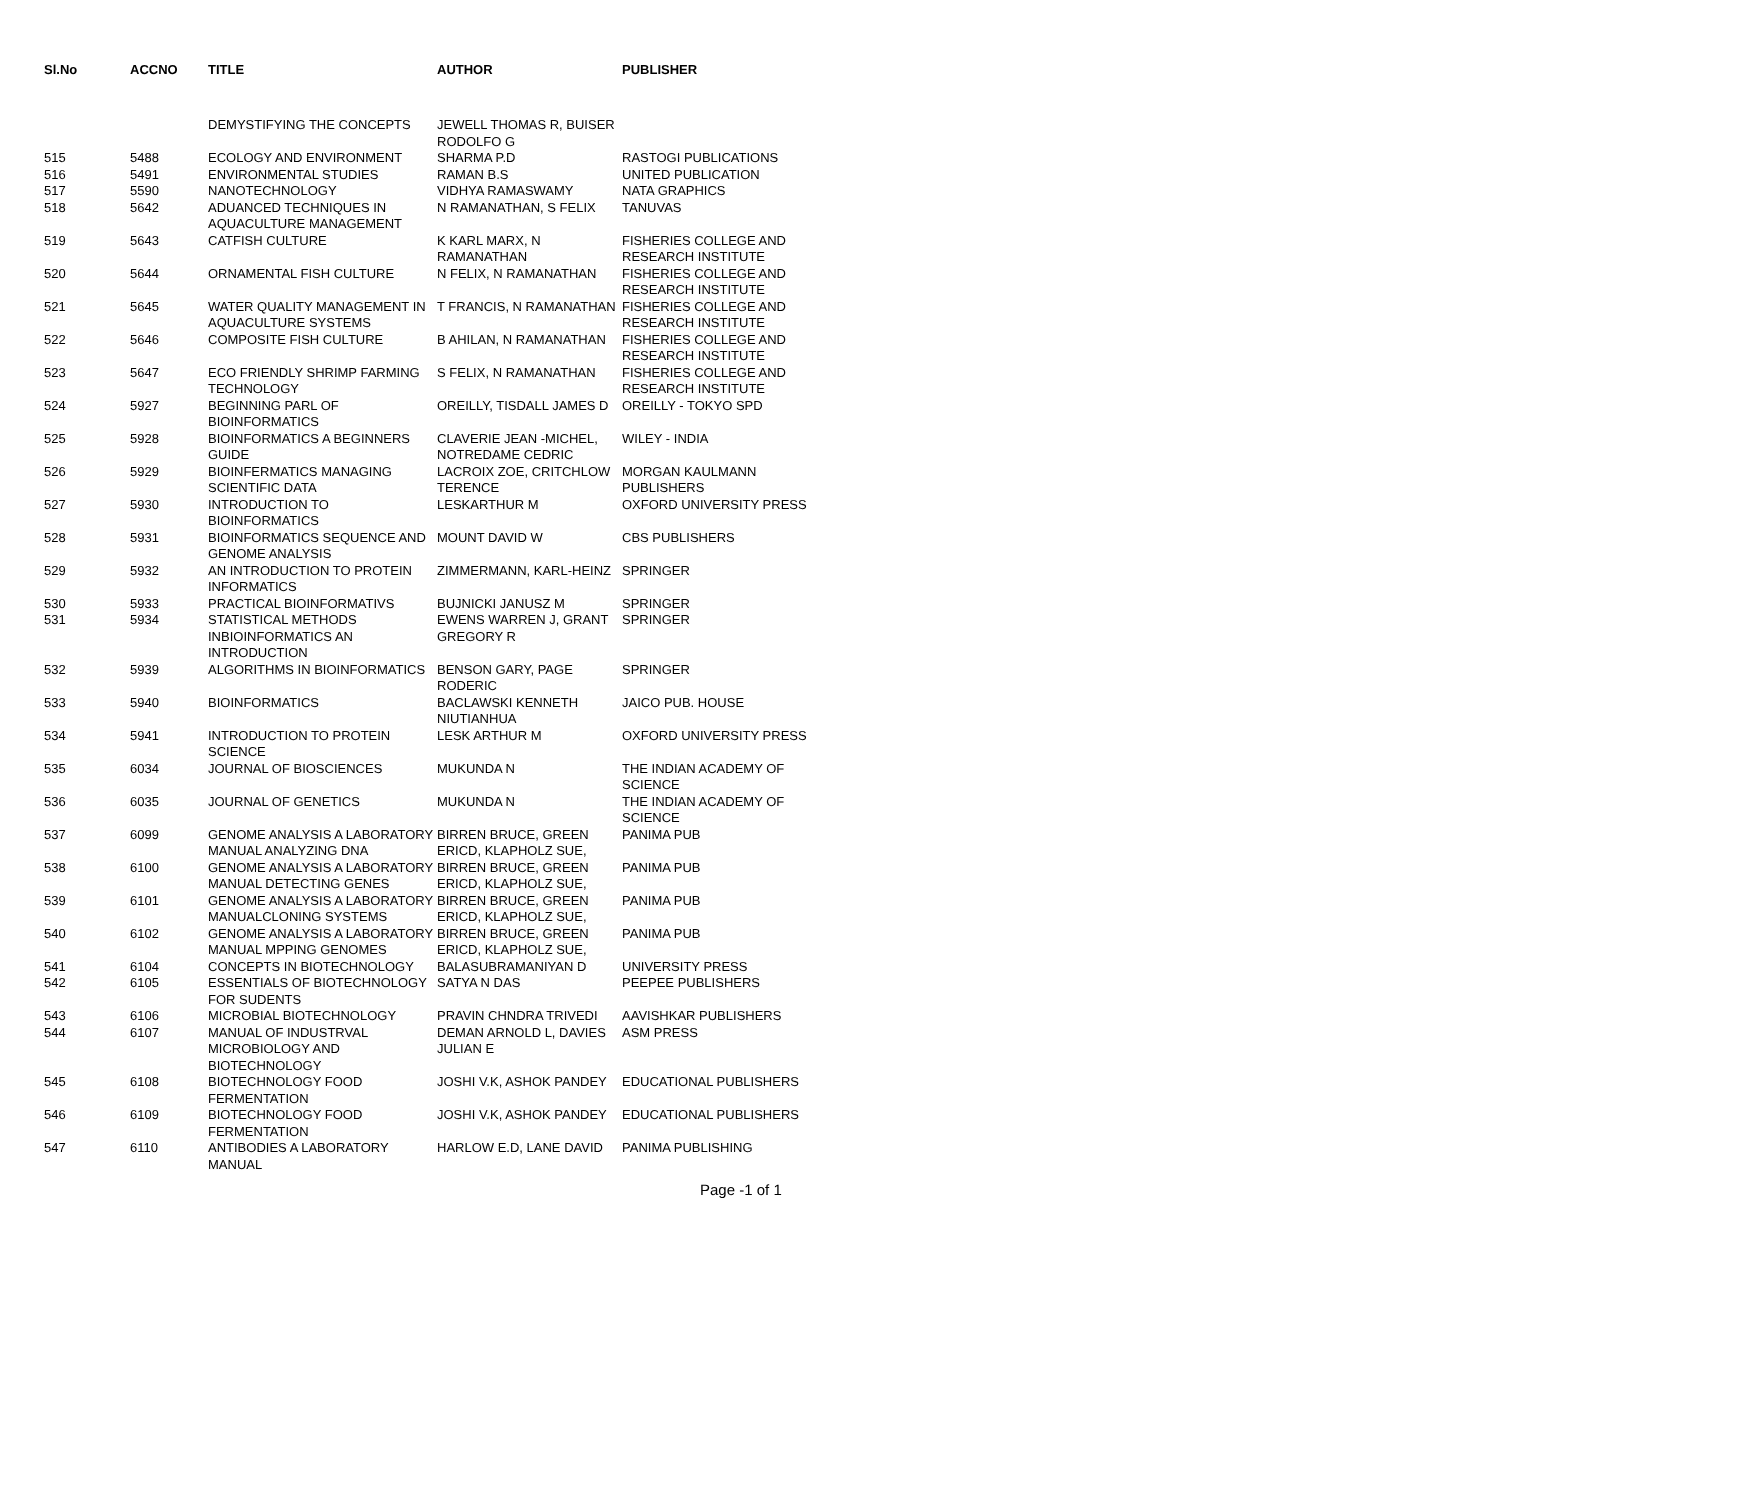| Sl.No | ACCNO | TITLE | AUTHOR | PUBLISHER |
| --- | --- | --- | --- | --- |
| | | DEMYSTIFYING THE CONCEPTS | JEWELL THOMAS R, BUISER RODOLFO G | |
| 515 | 5488 | ECOLOGY AND ENVIRONMENT | SHARMA P.D | RASTOGI PUBLICATIONS |
| 516 | 5491 | ENVIRONMENTAL STUDIES | RAMAN B.S | UNITED PUBLICATION |
| 517 | 5590 | NANOTECHNOLOGY | VIDHYA RAMASWAMY | NATA GRAPHICS |
| 518 | 5642 | ADUANCED TECHNIQUES IN AQUACULTURE MANAGEMENT | N RAMANATHAN, S FELIX | TANUVAS |
| 519 | 5643 | CATFISH CULTURE | K KARL MARX, N RAMANATHAN | FISHERIES COLLEGE AND RESEARCH INSTITUTE |
| 520 | 5644 | ORNAMENTAL FISH CULTURE | N FELIX, N RAMANATHAN | FISHERIES COLLEGE AND RESEARCH INSTITUTE |
| 521 | 5645 | WATER QUALITY MANAGEMENT IN AQUACULTURE SYSTEMS | T FRANCIS, N RAMANATHAN | FISHERIES COLLEGE AND RESEARCH INSTITUTE |
| 522 | 5646 | COMPOSITE FISH CULTURE | B AHILAN, N RAMANATHAN | FISHERIES COLLEGE AND RESEARCH INSTITUTE |
| 523 | 5647 | ECO FRIENDLY SHRIMP FARMING TECHNOLOGY | S FELIX, N RAMANATHAN | FISHERIES COLLEGE AND RESEARCH INSTITUTE |
| 524 | 5927 | BEGINNING PARL OF BIOINFORMATICS | OREILLY, TISDALL JAMES D | OREILLY - TOKYO SPD |
| 525 | 5928 | BIOINFORMATICS A BEGINNERS GUIDE | CLAVERIE JEAN -MICHEL, NOTREDAME CEDRIC | WILEY - INDIA |
| 526 | 5929 | BIOINFERMATICS MANAGING SCIENTIFIC DATA | LACROIX ZOE, CRITCHLOW TERENCE | MORGAN KAULMANN PUBLISHERS |
| 527 | 5930 | INTRODUCTION TO BIOINFORMATICS | LESKARTHUR M | OXFORD UNIVERSITY PRESS |
| 528 | 5931 | BIOINFORMATICS SEQUENCE AND GENOME ANALYSIS | MOUNT DAVID W | CBS PUBLISHERS |
| 529 | 5932 | AN INTRODUCTION TO PROTEIN INFORMATICS | ZIMMERMANN, KARL-HEINZ | SPRINGER |
| 530 | 5933 | PRACTICAL BIOINFORMATIVS | BUJNICKI JANUSZ M | SPRINGER |
| 531 | 5934 | STATISTICAL METHODS INBIOINFORMATICS AN INTRODUCTION | EWENS WARREN J, GRANT GREGORY R | SPRINGER |
| 532 | 5939 | ALGORITHMS IN BIOINFORMATICS | BENSON GARY, PAGE RODERIC | SPRINGER |
| 533 | 5940 | BIOINFORMATICS | BACLAWSKI KENNETH NIUTIANHUA | JAICO PUB. HOUSE |
| 534 | 5941 | INTRODUCTION TO PROTEIN SCIENCE | LESK ARTHUR M | OXFORD UNIVERSITY PRESS |
| 535 | 6034 | JOURNAL OF BIOSCIENCES | MUKUNDA N | THE INDIAN ACADEMY OF SCIENCE |
| 536 | 6035 | JOURNAL OF GENETICS | MUKUNDA N | THE INDIAN ACADEMY OF SCIENCE |
| 537 | 6099 | GENOME ANALYSIS A LABORATORY MANUAL ANALYZING DNA | BIRREN BRUCE, GREEN ERICD, KLAPHOLZ SUE, | PANIMA PUB |
| 538 | 6100 | GENOME ANALYSIS A LABORATORY MANUAL DETECTING GENES | BIRREN BRUCE, GREEN ERICD, KLAPHOLZ SUE, | PANIMA PUB |
| 539 | 6101 | GENOME ANALYSIS A LABORATORY MANUALCLONING SYSTEMS | BIRREN BRUCE, GREEN ERICD, KLAPHOLZ SUE, | PANIMA PUB |
| 540 | 6102 | GENOME ANALYSIS A LABORATORY MANUAL MPPING GENOMES | BIRREN BRUCE, GREEN ERICD, KLAPHOLZ SUE, | PANIMA PUB |
| 541 | 6104 | CONCEPTS IN BIOTECHNOLOGY | BALASUBRAMANIYAN D | UNIVERSITY PRESS |
| 542 | 6105 | ESSENTIALS OF BIOTECHNOLOGY FOR SUDENTS | SATYA N DAS | PEEPEE PUBLISHERS |
| 543 | 6106 | MICROBIAL BIOTECHNOLOGY | PRAVIN CHNDRA TRIVEDI | AAVISHKAR PUBLISHERS |
| 544 | 6107 | MANUAL OF INDUSTRVAL MICROBIOLOGY AND BIOTECHNOLOGY | DEMAN ARNOLD L, DAVIES JULIAN E | ASM PRESS |
| 545 | 6108 | BIOTECHNOLOGY FOOD FERMENTATION | JOSHI V.K, ASHOK PANDEY | EDUCATIONAL PUBLISHERS |
| 546 | 6109 | BIOTECHNOLOGY FOOD FERMENTATION | JOSHI V.K, ASHOK PANDEY | EDUCATIONAL PUBLISHERS |
| 547 | 6110 | ANTIBODIES A LABORATORY MANUAL | HARLOW E.D, LANE DAVID | PANIMA PUBLISHING |
Page -1 of 1